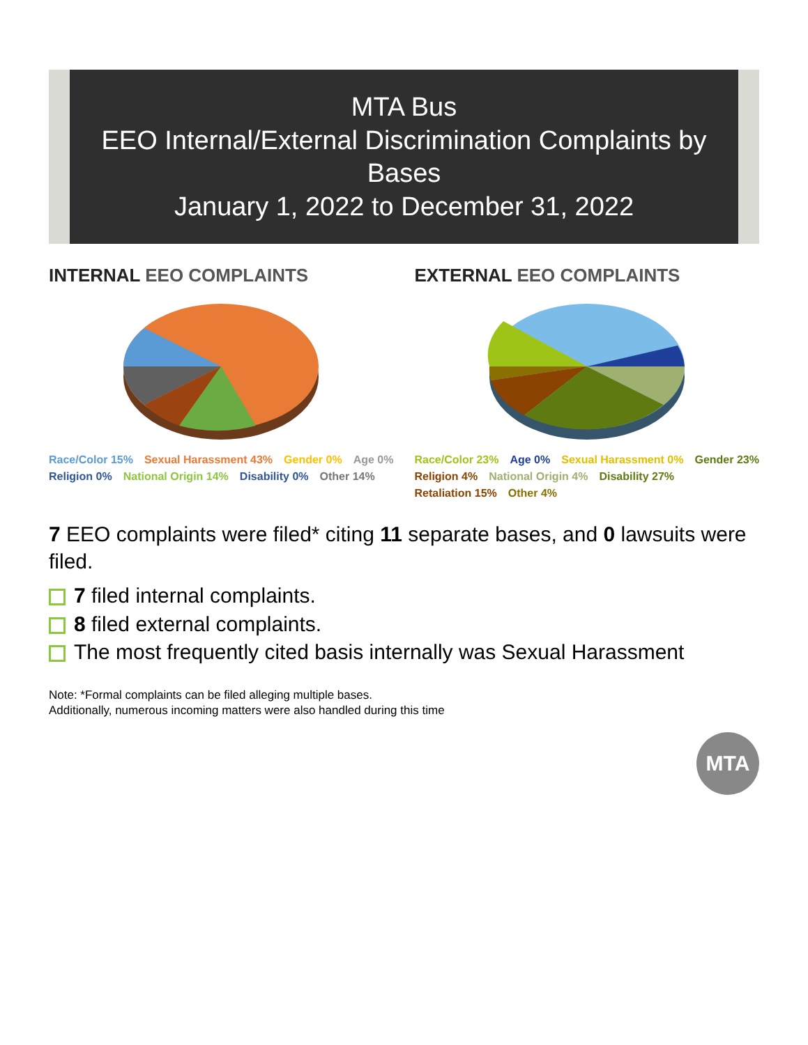MTA Bus
EEO Internal/External Discrimination Complaints by Bases
January 1, 2022 to December 31, 2022
INTERNAL EEO COMPLAINTS
Race/Color 15% Sexual Harassment 43% Gender 0% Age 0% Religion 0% National Origin 14% Disability 0% Other 14%
EXTERNAL EEO COMPLAINTS
Race/Color 23% Age 0% Sexual Harassment 0% Gender 23% Religion 4% National Origin 4% Disability 27% Retaliation 15% Other 4%
7 EEO complaints were filed* citing 11 separate bases, and 0 lawsuits were filed.
7 filed internal complaints.
8 filed external complaints.
The most frequently cited basis internally was Sexual Harassment
Note: *Formal complaints can be filed alleging multiple bases.
Additionally, numerous incoming matters were also handled during this time
MTA